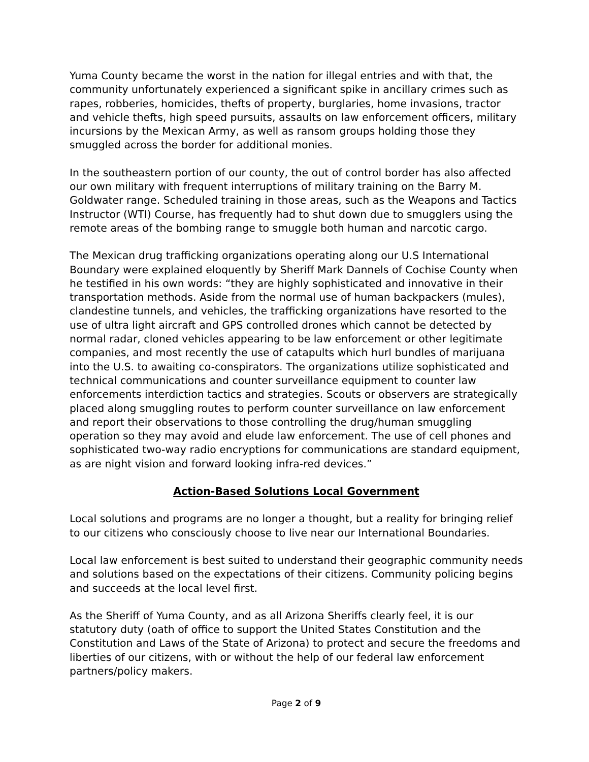Yuma County became the worst in the nation for illegal entries and with that, the community unfortunately experienced a significant spike in ancillary crimes such as rapes, robberies, homicides, thefts of property, burglaries, home invasions, tractor and vehicle thefts, high speed pursuits, assaults on law enforcement officers, military incursions by the Mexican Army, as well as ransom groups holding those they smuggled across the border for additional monies.
In the southeastern portion of our county, the out of control border has also affected our own military with frequent interruptions of military training on the Barry M. Goldwater range. Scheduled training in those areas, such as the Weapons and Tactics Instructor (WTI) Course, has frequently had to shut down due to smugglers using the remote areas of the bombing range to smuggle both human and narcotic cargo.
The Mexican drug trafficking organizations operating along our U.S International Boundary were explained eloquently by Sheriff Mark Dannels of Cochise County when he testified in his own words: “they are highly sophisticated and innovative in their transportation methods. Aside from the normal use of human backpackers (mules), clandestine tunnels, and vehicles, the trafficking organizations have resorted to the use of ultra light aircraft and GPS controlled drones which cannot be detected by normal radar, cloned vehicles appearing to be law enforcement or other legitimate companies, and most recently the use of catapults which hurl bundles of marijuana into the U.S. to awaiting co-conspirators. The organizations utilize sophisticated and technical communications and counter surveillance equipment to counter law enforcements interdiction tactics and strategies. Scouts or observers are strategically placed along smuggling routes to perform counter surveillance on law enforcement and report their observations to those controlling the drug/human smuggling operation so they may avoid and elude law enforcement. The use of cell phones and sophisticated two-way radio encryptions for communications are standard equipment, as are night vision and forward looking infra-red devices.”
Action-Based Solutions Local Government
Local solutions and programs are no longer a thought, but a reality for bringing relief to our citizens who consciously choose to live near our International Boundaries.
Local law enforcement is best suited to understand their geographic community needs and solutions based on the expectations of their citizens. Community policing begins and succeeds at the local level first.
As the Sheriff of Yuma County, and as all Arizona Sheriffs clearly feel, it is our statutory duty (oath of office to support the United States Constitution and the Constitution and Laws of the State of Arizona) to protect and secure the freedoms and liberties of our citizens, with or without the help of our federal law enforcement partners/policy makers.
Page 2 of 9